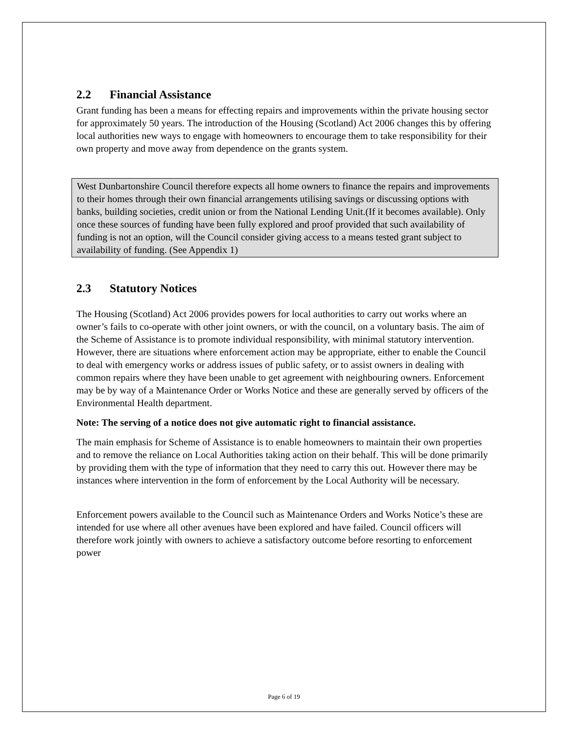2.2 Financial Assistance
Grant funding has been a means for effecting repairs and improvements within the private housing sector for approximately 50 years. The introduction of the Housing (Scotland) Act 2006 changes this by offering local authorities new ways to engage with homeowners to encourage them to take responsibility for their own property and move away from dependence on the grants system.
West Dunbartonshire Council therefore expects all home owners to finance the repairs and improvements to their homes through their own financial arrangements utilising savings or discussing options with banks, building societies, credit union or from the National Lending Unit.(If it becomes available). Only once these sources of funding have been fully explored and proof provided that such availability of funding is not an option, will the Council consider giving access to a means tested grant subject to availability of funding. (See Appendix 1)
2.3 Statutory Notices
The Housing (Scotland) Act 2006 provides powers for local authorities to carry out works where an owner’s fails to co-operate with other joint owners, or with the council, on a voluntary basis. The aim of the Scheme of Assistance is to promote individual responsibility, with minimal statutory intervention. However, there are situations where enforcement action may be appropriate, either to enable the Council to deal with emergency works or address issues of public safety, or to assist owners in dealing with common repairs where they have been unable to get agreement with neighbouring owners. Enforcement may be by way of a Maintenance Order or Works Notice and these are generally served by officers of the Environmental Health department.
Note: The serving of a notice does not give automatic right to financial assistance.
The main emphasis for Scheme of Assistance is to enable homeowners to maintain their own properties and to remove the reliance on Local Authorities taking action on their behalf. This will be done primarily by providing them with the type of information that they need to carry this out. However there may be instances where intervention in the form of enforcement by the Local Authority will be necessary.
Enforcement powers available to the Council such as Maintenance Orders and Works Notice’s these are intended for use where all other avenues have been explored and have failed. Council officers will therefore work jointly with owners to achieve a satisfactory outcome before resorting to enforcement power
Page 6 of 19